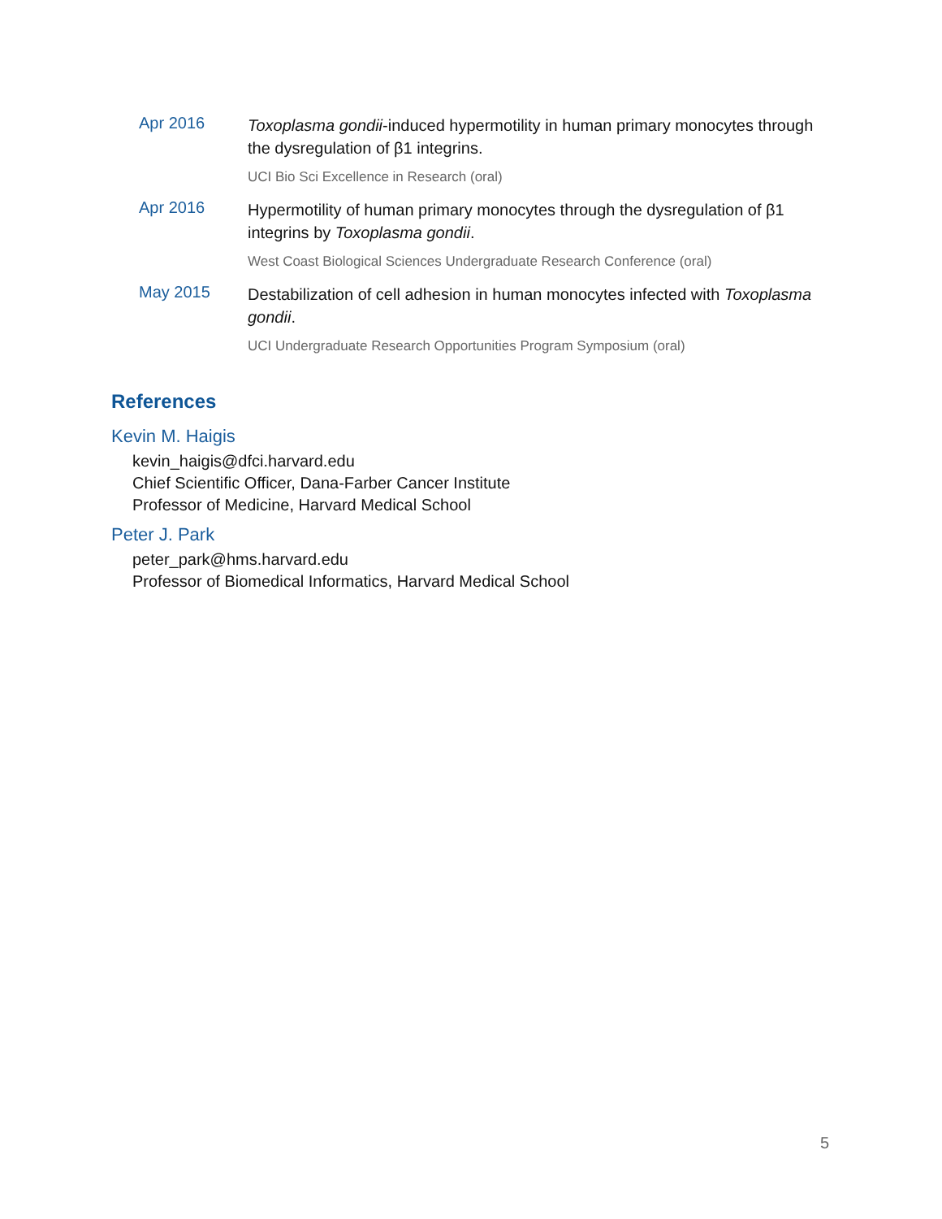Apr 2016
Toxoplasma gondii-induced hypermotility in human primary monocytes through the dysregulation of β1 integrins.
UCI Bio Sci Excellence in Research (oral)
Apr 2016
Hypermotility of human primary monocytes through the dysregulation of β1 integrins by Toxoplasma gondii.
West Coast Biological Sciences Undergraduate Research Conference (oral)
May 2015
Destabilization of cell adhesion in human monocytes infected with Toxoplasma gondii.
UCI Undergraduate Research Opportunities Program Symposium (oral)
References
Kevin M. Haigis
kevin_haigis@dfci.harvard.edu
Chief Scientific Officer, Dana-Farber Cancer Institute
Professor of Medicine, Harvard Medical School
Peter J. Park
peter_park@hms.harvard.edu
Professor of Biomedical Informatics, Harvard Medical School
5